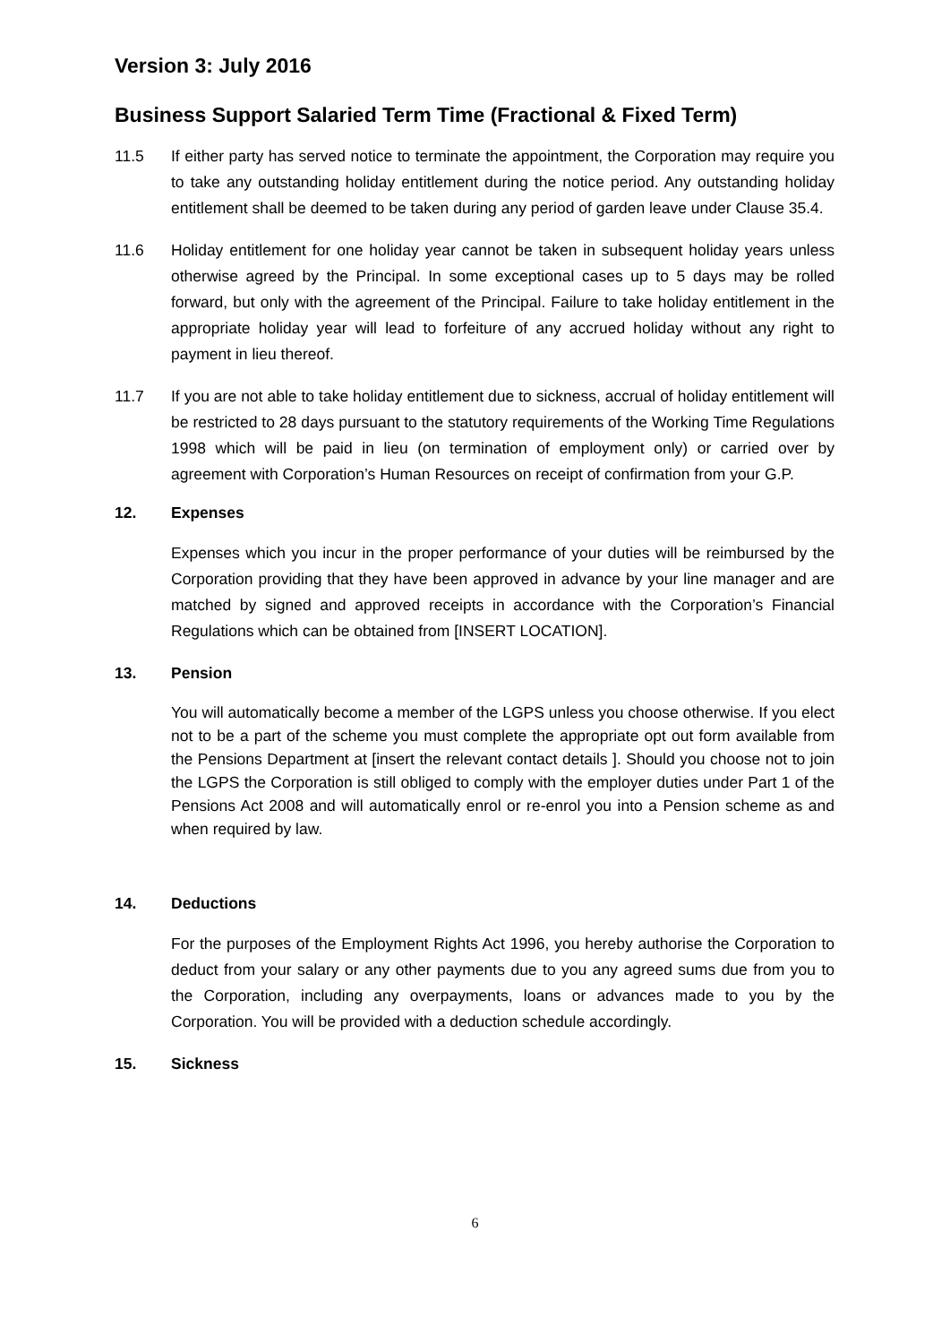Version 3: July 2016
Business Support Salaried Term Time (Fractional & Fixed Term)
11.5 If either party has served notice to terminate the appointment, the Corporation may require you to take any outstanding holiday entitlement during the notice period. Any outstanding holiday entitlement shall be deemed to be taken during any period of garden leave under Clause 35.4.
11.6 Holiday entitlement for one holiday year cannot be taken in subsequent holiday years unless otherwise agreed by the Principal. In some exceptional cases up to 5 days may be rolled forward, but only with the agreement of the Principal. Failure to take holiday entitlement in the appropriate holiday year will lead to forfeiture of any accrued holiday without any right to payment in lieu thereof.
11.7 If you are not able to take holiday entitlement due to sickness, accrual of holiday entitlement will be restricted to 28 days pursuant to the statutory requirements of the Working Time Regulations 1998 which will be paid in lieu (on termination of employment only) or carried over by agreement with Corporation’s Human Resources on receipt of confirmation from your G.P.
12. Expenses
Expenses which you incur in the proper performance of your duties will be reimbursed by the Corporation providing that they have been approved in advance by your line manager and are matched by signed and approved receipts in accordance with the Corporation’s Financial Regulations which can be obtained from [INSERT LOCATION].
13. Pension
You will automatically become a member of the LGPS unless you choose otherwise. If you elect not to be a part of the scheme you must complete the appropriate opt out form available from the Pensions Department at [insert the relevant contact details ]. Should you choose not to join the LGPS the Corporation is still obliged to comply with the employer duties under Part 1 of the Pensions Act 2008 and will automatically enrol or re-enrol you into a Pension scheme as and when required by law.
14. Deductions
For the purposes of the Employment Rights Act 1996, you hereby authorise the Corporation to deduct from your salary or any other payments due to you any agreed sums due from you to the Corporation, including any overpayments, loans or advances made to you by the Corporation. You will be provided with a deduction schedule accordingly.
15. Sickness
6